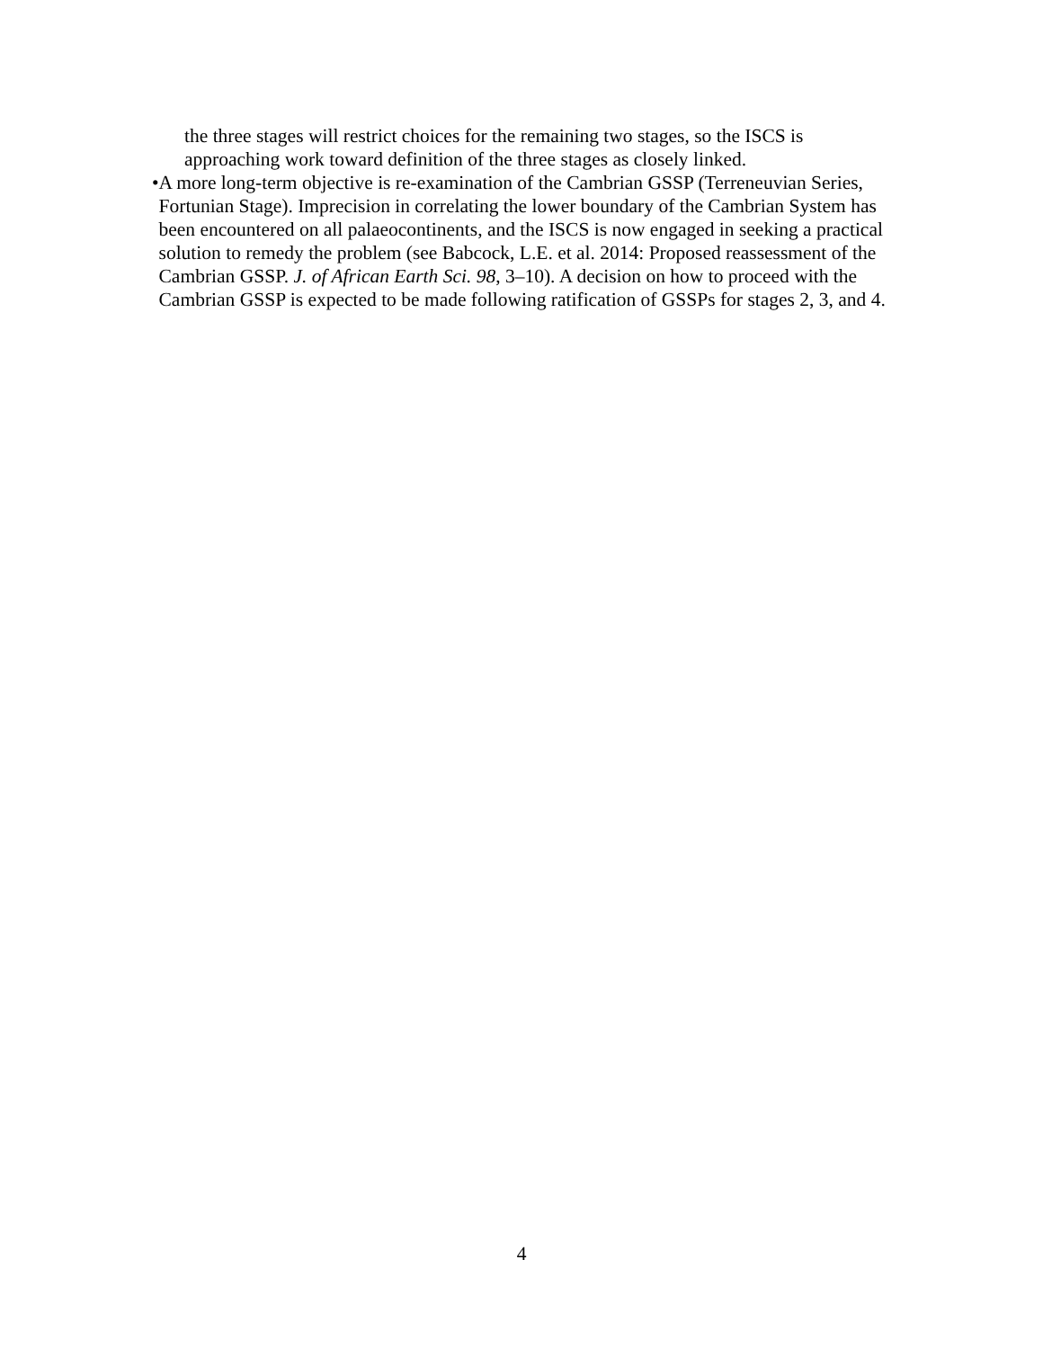the three stages will restrict choices for the remaining two stages, so the ISCS is approaching work toward definition of the three stages as closely linked.
• A more long-term objective is re-examination of the Cambrian GSSP (Terreneuvian Series, Fortunian Stage). Imprecision in correlating the lower boundary of the Cambrian System has been encountered on all palaeocontinents, and the ISCS is now engaged in seeking a practical solution to remedy the problem (see Babcock, L.E. et al. 2014: Proposed reassessment of the Cambrian GSSP. J. of African Earth Sci. 98, 3–10). A decision on how to proceed with the Cambrian GSSP is expected to be made following ratification of GSSPs for stages 2, 3, and 4.
4